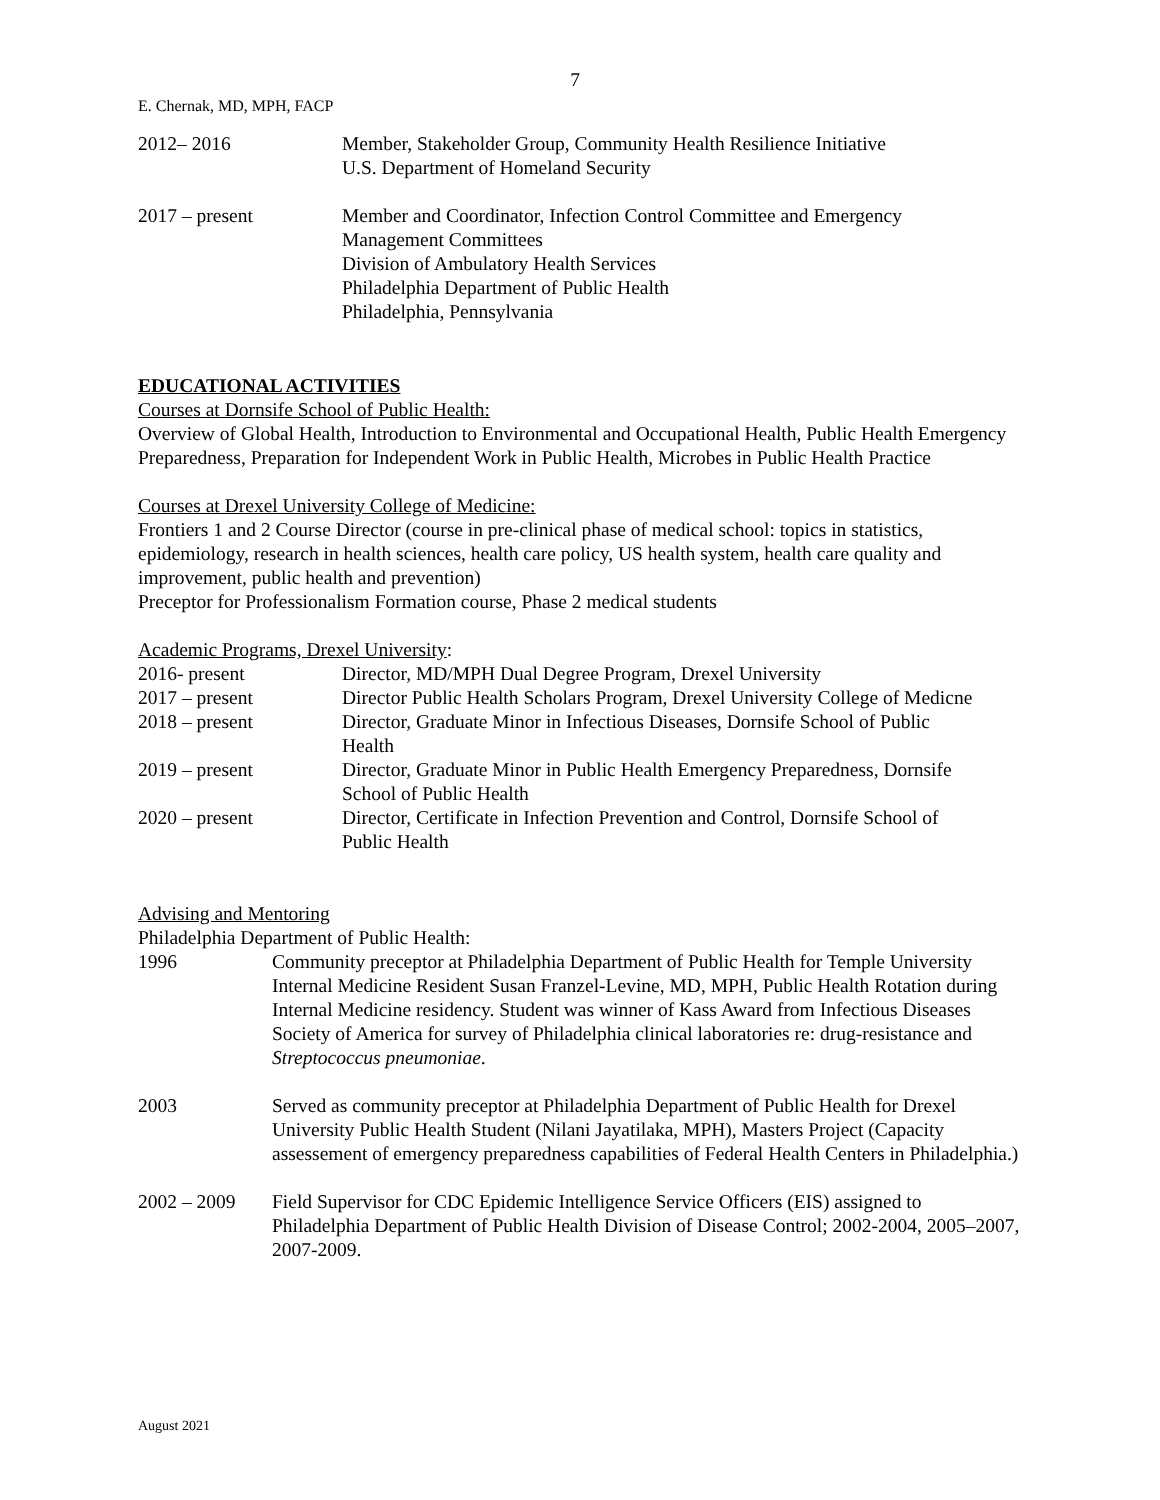7
E. Chernak, MD, MPH, FACP
2012– 2016 Member, Stakeholder Group, Community Health Resilience Initiative
U.S. Department of Homeland Security
2017 – present Member and Coordinator, Infection Control Committee and Emergency
Management Committees
Division of Ambulatory Health Services
Philadelphia Department of Public Health
Philadelphia, Pennsylvania
EDUCATIONAL ACTIVITIES
Courses at Dornsife School of Public Health:
Overview of Global Health, Introduction to Environmental and Occupational Health, Public Health Emergency Preparedness, Preparation for Independent Work in Public Health, Microbes in Public Health Practice
Courses at Drexel University College of Medicine:
Frontiers 1 and 2 Course Director (course in pre-clinical phase of medical school: topics in statistics, epidemiology, research in health sciences, health care policy, US health system, health care quality and improvement, public health and prevention)
Preceptor for Professionalism Formation course, Phase 2 medical students
Academic Programs, Drexel University:
2016- present Director, MD/MPH Dual Degree Program, Drexel University
2017 – present Director Public Health Scholars Program, Drexel University College of Medicne
2018 – present Director, Graduate Minor in Infectious Diseases, Dornsife School of Public
Health
2019 – present Director, Graduate Minor in Public Health Emergency Preparedness, Dornsife
School of Public Health
2020 – present Director, Certificate in Infection Prevention and Control, Dornsife School of
Public Health
Advising and Mentoring
Philadelphia Department of Public Health:
1996 Community preceptor at Philadelphia Department of Public Health for Temple University Internal Medicine Resident Susan Franzel-Levine, MD, MPH, Public Health Rotation during Internal Medicine residency. Student was winner of Kass Award from Infectious Diseases Society of America for survey of Philadelphia clinical laboratories re: drug-resistance and Streptococcus pneumoniae.
2003 Served as community preceptor at Philadelphia Department of Public Health for Drexel University Public Health Student (Nilani Jayatilaka, MPH), Masters Project (Capacity assessement of emergency preparedness capabilities of Federal Health Centers in Philadelphia.)
2002 – 2009 Field Supervisor for CDC Epidemic Intelligence Service Officers (EIS) assigned to Philadelphia Department of Public Health Division of Disease Control; 2002-2004, 2005–2007, 2007-2009.
August 2021